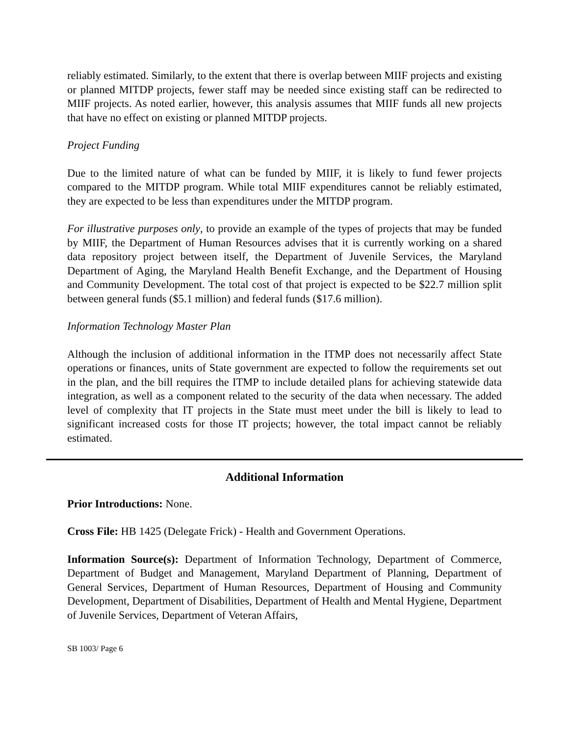reliably estimated. Similarly, to the extent that there is overlap between MIIF projects and existing or planned MITDP projects, fewer staff may be needed since existing staff can be redirected to MIIF projects. As noted earlier, however, this analysis assumes that MIIF funds all new projects that have no effect on existing or planned MITDP projects.
Project Funding
Due to the limited nature of what can be funded by MIIF, it is likely to fund fewer projects compared to the MITDP program. While total MIIF expenditures cannot be reliably estimated, they are expected to be less than expenditures under the MITDP program.
For illustrative purposes only, to provide an example of the types of projects that may be funded by MIIF, the Department of Human Resources advises that it is currently working on a shared data repository project between itself, the Department of Juvenile Services, the Maryland Department of Aging, the Maryland Health Benefit Exchange, and the Department of Housing and Community Development. The total cost of that project is expected to be $22.7 million split between general funds ($5.1 million) and federal funds ($17.6 million).
Information Technology Master Plan
Although the inclusion of additional information in the ITMP does not necessarily affect State operations or finances, units of State government are expected to follow the requirements set out in the plan, and the bill requires the ITMP to include detailed plans for achieving statewide data integration, as well as a component related to the security of the data when necessary. The added level of complexity that IT projects in the State must meet under the bill is likely to lead to significant increased costs for those IT projects; however, the total impact cannot be reliably estimated.
Additional Information
Prior Introductions: None.
Cross File: HB 1425 (Delegate Frick) - Health and Government Operations.
Information Source(s): Department of Information Technology, Department of Commerce, Department of Budget and Management, Maryland Department of Planning, Department of General Services, Department of Human Resources, Department of Housing and Community Development, Department of Disabilities, Department of Health and Mental Hygiene, Department of Juvenile Services, Department of Veteran Affairs,
SB 1003/ Page 6